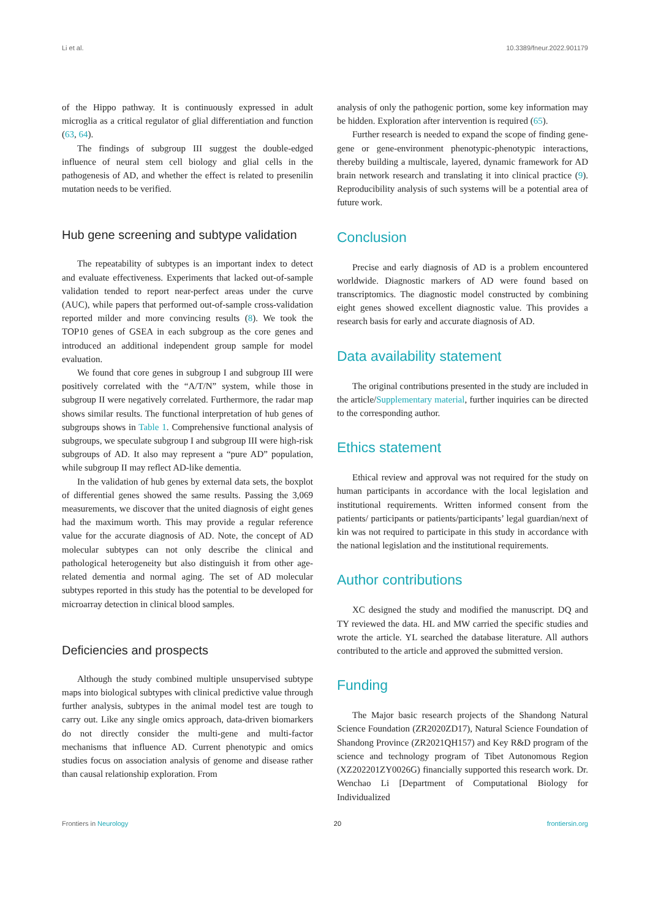Li et al. 10.3389/fneur.2022.901179
of the Hippo pathway. It is continuously expressed in adult microglia as a critical regulator of glial differentiation and function (63, 64).
The findings of subgroup III suggest the double-edged influence of neural stem cell biology and glial cells in the pathogenesis of AD, and whether the effect is related to presenilin mutation needs to be verified.
Hub gene screening and subtype validation
The repeatability of subtypes is an important index to detect and evaluate effectiveness. Experiments that lacked out-of-sample validation tended to report near-perfect areas under the curve (AUC), while papers that performed out-of-sample cross-validation reported milder and more convincing results (8). We took the TOP10 genes of GSEA in each subgroup as the core genes and introduced an additional independent group sample for model evaluation.
We found that core genes in subgroup I and subgroup III were positively correlated with the “A/T/N” system, while those in subgroup II were negatively correlated. Furthermore, the radar map shows similar results. The functional interpretation of hub genes of subgroups shows in Table 1. Comprehensive functional analysis of subgroups, we speculate subgroup I and subgroup III were high-risk subgroups of AD. It also may represent a “pure AD” population, while subgroup II may reflect AD-like dementia.
In the validation of hub genes by external data sets, the boxplot of differential genes showed the same results. Passing the 3,069 measurements, we discover that the united diagnosis of eight genes had the maximum worth. This may provide a regular reference value for the accurate diagnosis of AD. Note, the concept of AD molecular subtypes can not only describe the clinical and pathological heterogeneity but also distinguish it from other age-related dementia and normal aging. The set of AD molecular subtypes reported in this study has the potential to be developed for microarray detection in clinical blood samples.
Deficiencies and prospects
Although the study combined multiple unsupervised subtype maps into biological subtypes with clinical predictive value through further analysis, subtypes in the animal model test are tough to carry out. Like any single omics approach, data-driven biomarkers do not directly consider the multi-gene and multi-factor mechanisms that influence AD. Current phenotypic and omics studies focus on association analysis of genome and disease rather than causal relationship exploration. From
analysis of only the pathogenic portion, some key information may be hidden. Exploration after intervention is required (65).
Further research is needed to expand the scope of finding gene-gene or gene-environment phenotypic-phenotypic interactions, thereby building a multiscale, layered, dynamic framework for AD brain network research and translating it into clinical practice (9). Reproducibility analysis of such systems will be a potential area of future work.
Conclusion
Precise and early diagnosis of AD is a problem encountered worldwide. Diagnostic markers of AD were found based on transcriptomics. The diagnostic model constructed by combining eight genes showed excellent diagnostic value. This provides a research basis for early and accurate diagnosis of AD.
Data availability statement
The original contributions presented in the study are included in the article/Supplementary material, further inquiries can be directed to the corresponding author.
Ethics statement
Ethical review and approval was not required for the study on human participants in accordance with the local legislation and institutional requirements. Written informed consent from the patients/ participants or patients/participants’ legal guardian/next of kin was not required to participate in this study in accordance with the national legislation and the institutional requirements.
Author contributions
XC designed the study and modified the manuscript. DQ and TY reviewed the data. HL and MW carried the specific studies and wrote the article. YL searched the database literature. All authors contributed to the article and approved the submitted version.
Funding
The Major basic research projects of the Shandong Natural Science Foundation (ZR2020ZD17), Natural Science Foundation of Shandong Province (ZR2021QH157) and Key R&D program of the science and technology program of Tibet Autonomous Region (XZ202201ZY0026G) financially supported this research work. Dr. Wenchao Li [Department of Computational Biology for Individualized
Frontiers in Neurology 20 frontiersin.org